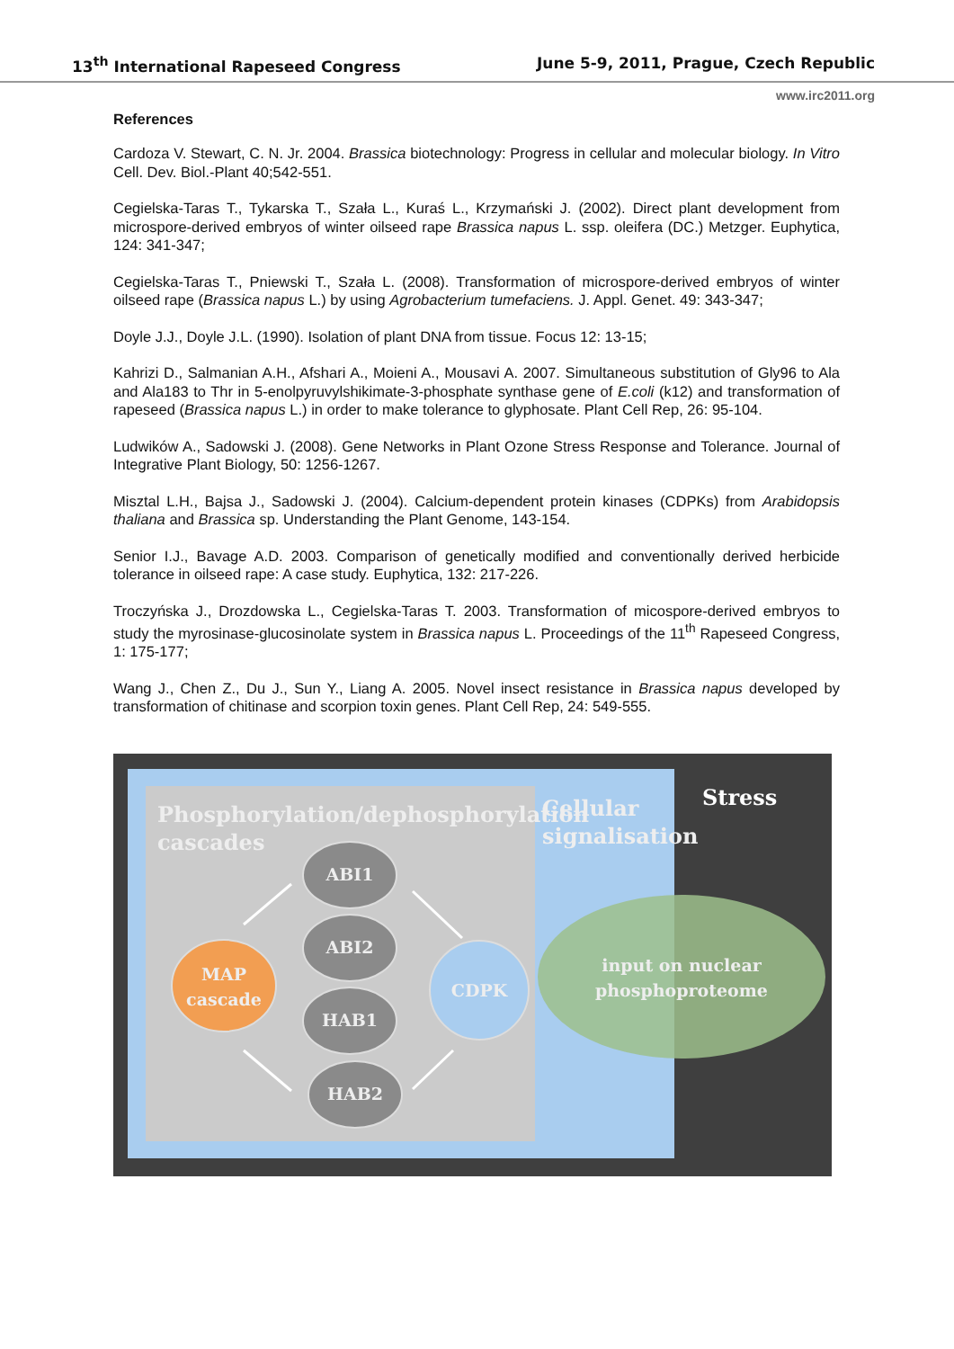13<sup>th</sup> International Rapeseed Congress June 5-9, 2011, Prague, Czech Republic
www.irc2011.org
References
Cardoza V. Stewart, C. N. Jr. 2004. Brassica biotechnology: Progress in cellular and molecular biology. In Vitro Cell. Dev. Biol.-Plant 40;542-551.
Cegielska-Taras T., Tykarska T., Szała L., Kuraś L., Krzymański J. (2002). Direct plant development from microspore-derived embryos of winter oilseed rape Brassica napus L. ssp. oleifera (DC.) Metzger. Euphytica, 124: 341-347;
Cegielska-Taras T., Pniewski T., Szała L. (2008). Transformation of microspore-derived embryos of winter oilseed rape (Brassica napus L.) by using Agrobacterium tumefaciens. J. Appl. Genet. 49: 343-347;
Doyle J.J., Doyle J.L. (1990). Isolation of plant DNA from tissue. Focus 12: 13-15;
Kahrizi D., Salmanian A.H., Afshari A., Moieni A., Mousavi A. 2007. Simultaneous substitution of Gly96 to Ala and Ala183 to Thr in 5-enolpyruvylshikimate-3-phosphate synthase gene of E.coli (k12) and transformation of rapeseed (Brassica napus L.) in order to make tolerance to glyphosate. Plant Cell Rep, 26: 95-104.
Ludwików A., Sadowski J. (2008). Gene Networks in Plant Ozone Stress Response and Tolerance. Journal of Integrative Plant Biology, 50: 1256-1267.
Misztal L.H., Bajsa J., Sadowski J. (2004). Calcium-dependent protein kinases (CDPKs) from Arabidopsis thaliana and Brassica sp. Understanding the Plant Genome, 143-154.
Senior I.J., Bavage A.D. 2003. Comparison of genetically modified and conventionally derived herbicide tolerance in oilseed rape: A case study. Euphytica, 132: 217-226.
Troczyńska J., Drozdowska L., Cegielska-Taras T. 2003. Transformation of micospore-derived embryos to study the myrosinase-glucosinolate system in Brassica napus L. Proceedings of the 11<sup>th</sup> Rapeseed Congress, 1: 175-177;
Wang J., Chen Z., Du J., Sun Y., Liang A. 2005. Novel insect resistance in Brassica napus developed by transformation of chitinase and scorpion toxin genes. Plant Cell Rep, 24: 549-555.
Stress
Phosphorylation/dephosphorylation
cascades
Cellular
signalisation
input on nuclear
phosphoproteome
ABI1
ABI2
HAB1
HAB2
MAP
cascade
CDPK